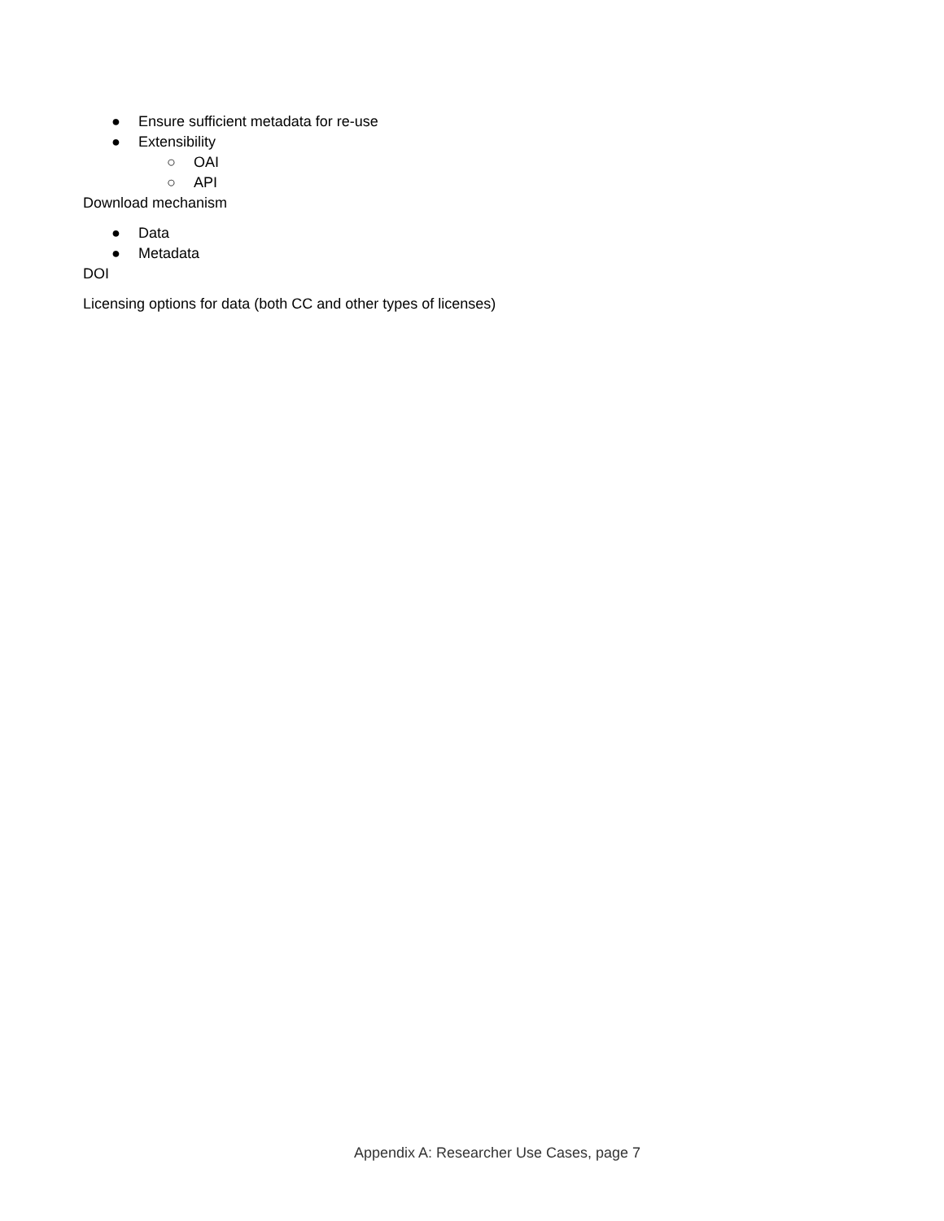● Ensure sufficient metadata for re-use
● Extensibility
○ OAI
○ API
Download mechanism
● Data
● Metadata
DOI
Licensing options for data (both CC and other types of licenses)
Appendix A: Researcher Use Cases, page 7